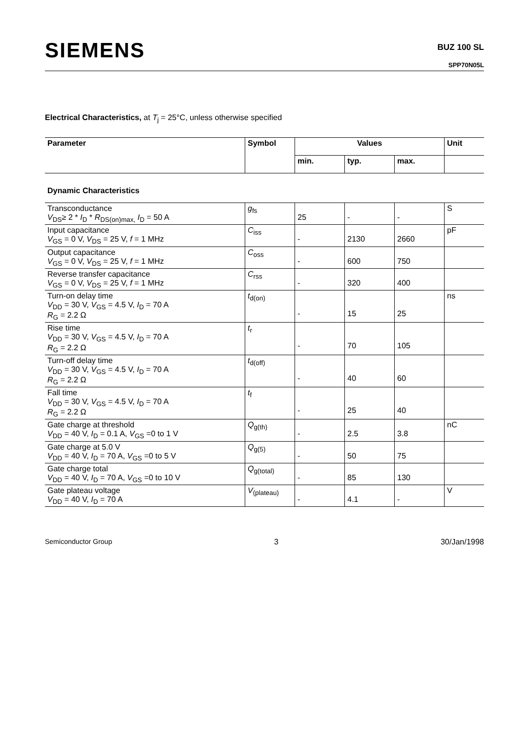SIEMENS
BUZ 100 SL
SPP70N05L
Electrical Characteristics, at T<sub>j</sub> = 25°C, unless otherwise specified
| Parameter | Symbol | Values | | | Unit |
| --- | --- | --- | --- | --- | --- |
| | | min. | typ. | max. | |
| Dynamic Characteristics | | | | | |
| Transconductance V<sub>DS</sub>≥ 2 * I<sub>D</sub> * R<sub>DS(on)max,</sub> I<sub>D</sub> = 50 A | g<sub>fs</sub> | 25 | - | - | S |
| Input capacitance V<sub>GS</sub> = 0 V, V<sub>DS</sub> = 25 V, f = 1 MHz | C<sub>iss</sub> | - | 2130 | 2660 | pF |
| Output capacitance V<sub>GS</sub> = 0 V, V<sub>DS</sub> = 25 V, f = 1 MHz | C<sub>oss</sub> | - | 600 | 750 | |
| Reverse transfer capacitance V<sub>GS</sub> = 0 V, V<sub>DS</sub> = 25 V, f = 1 MHz | C<sub>rss</sub> | - | 320 | 400 | |
| Turn-on delay time V<sub>DD</sub> = 30 V, V<sub>GS</sub> = 4.5 V, I<sub>D</sub> = 70 A R<sub>G</sub> = 2.2 Ω | t<sub>d(on)</sub> | - | 15 | 25 | ns |
| Rise time V<sub>DD</sub> = 30 V, V<sub>GS</sub> = 4.5 V, I<sub>D</sub> = 70 A R<sub>G</sub> = 2.2 Ω | t<sub>r</sub> | - | 70 | 105 | |
| Turn-off delay time V<sub>DD</sub> = 30 V, V<sub>GS</sub> = 4.5 V, I<sub>D</sub> = 70 A R<sub>G</sub> = 2.2 Ω | t<sub>d(off)</sub> | - | 40 | 60 | |
| Fall time V<sub>DD</sub> = 30 V, V<sub>GS</sub> = 4.5 V, I<sub>D</sub> = 70 A R<sub>G</sub> = 2.2 Ω | t<sub>f</sub> | - | 25 | 40 | |
| Gate charge at threshold V<sub>DD</sub> = 40 V, I<sub>D</sub> = 0.1 A, V<sub>GS</sub> =0 to 1 V | Q<sub>g(th)</sub> | - | 2.5 | 3.8 | nC |
| Gate charge at 5.0 V V<sub>DD</sub> = 40 V, I<sub>D</sub> = 70 A, V<sub>GS</sub> =0 to 5 V | Q<sub>g(5)</sub> | - | 50 | 75 | |
| Gate charge total V<sub>DD</sub> = 40 V, I<sub>D</sub> = 70 A, V<sub>GS</sub> =0 to 10 V | Q<sub>g(total)</sub> | - | 85 | 130 | |
| Gate plateau voltage V<sub>DD</sub> = 40 V, I<sub>D</sub> = 70 A | V<sub>(plateau)</sub> | - | 4.1 | - | V |
Semiconductor Group 3 30/Jan/1998